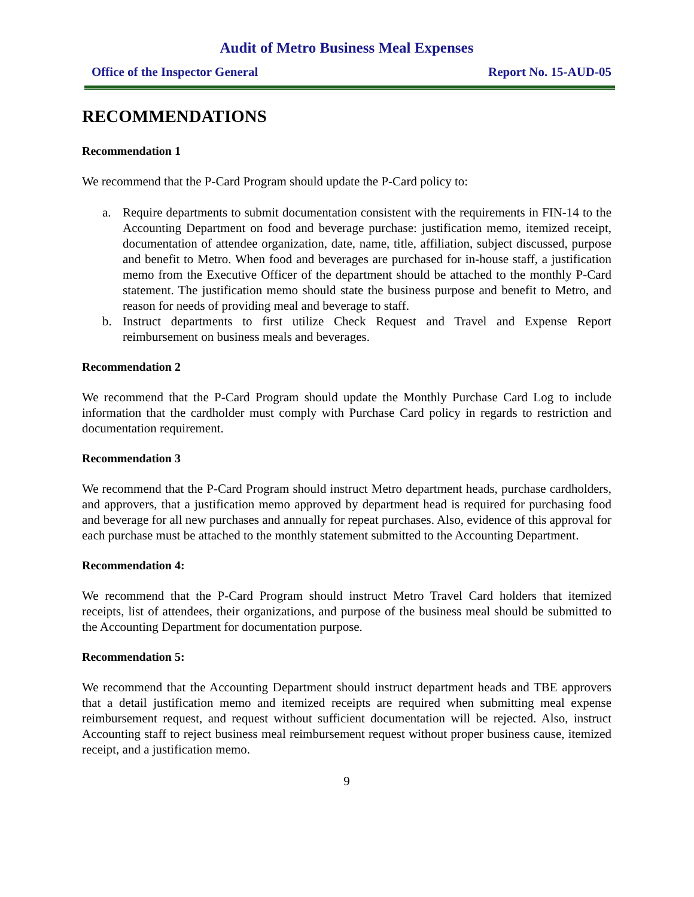Audit of Metro Business Meal Expenses
Office of the Inspector General Report No. 15-AUD-05
RECOMMENDATIONS
Recommendation 1
We recommend that the P-Card Program should update the P-Card policy to:
a. Require departments to submit documentation consistent with the requirements in FIN-14 to the Accounting Department on food and beverage purchase: justification memo, itemized receipt, documentation of attendee organization, date, name, title, affiliation, subject discussed, purpose and benefit to Metro. When food and beverages are purchased for in-house staff, a justification memo from the Executive Officer of the department should be attached to the monthly P-Card statement. The justification memo should state the business purpose and benefit to Metro, and reason for needs of providing meal and beverage to staff.
b. Instruct departments to first utilize Check Request and Travel and Expense Report reimbursement on business meals and beverages.
Recommendation 2
We recommend that the P-Card Program should update the Monthly Purchase Card Log to include information that the cardholder must comply with Purchase Card policy in regards to restriction and documentation requirement.
Recommendation 3
We recommend that the P-Card Program should instruct Metro department heads, purchase cardholders, and approvers, that a justification memo approved by department head is required for purchasing food and beverage for all new purchases and annually for repeat purchases. Also, evidence of this approval for each purchase must be attached to the monthly statement submitted to the Accounting Department.
Recommendation 4:
We recommend that the P-Card Program should instruct Metro Travel Card holders that itemized receipts, list of attendees, their organizations, and purpose of the business meal should be submitted to the Accounting Department for documentation purpose.
Recommendation 5:
We recommend that the Accounting Department should instruct department heads and TBE approvers that a detail justification memo and itemized receipts are required when submitting meal expense reimbursement request, and request without sufficient documentation will be rejected. Also, instruct Accounting staff to reject business meal reimbursement request without proper business cause, itemized receipt, and a justification memo.
9